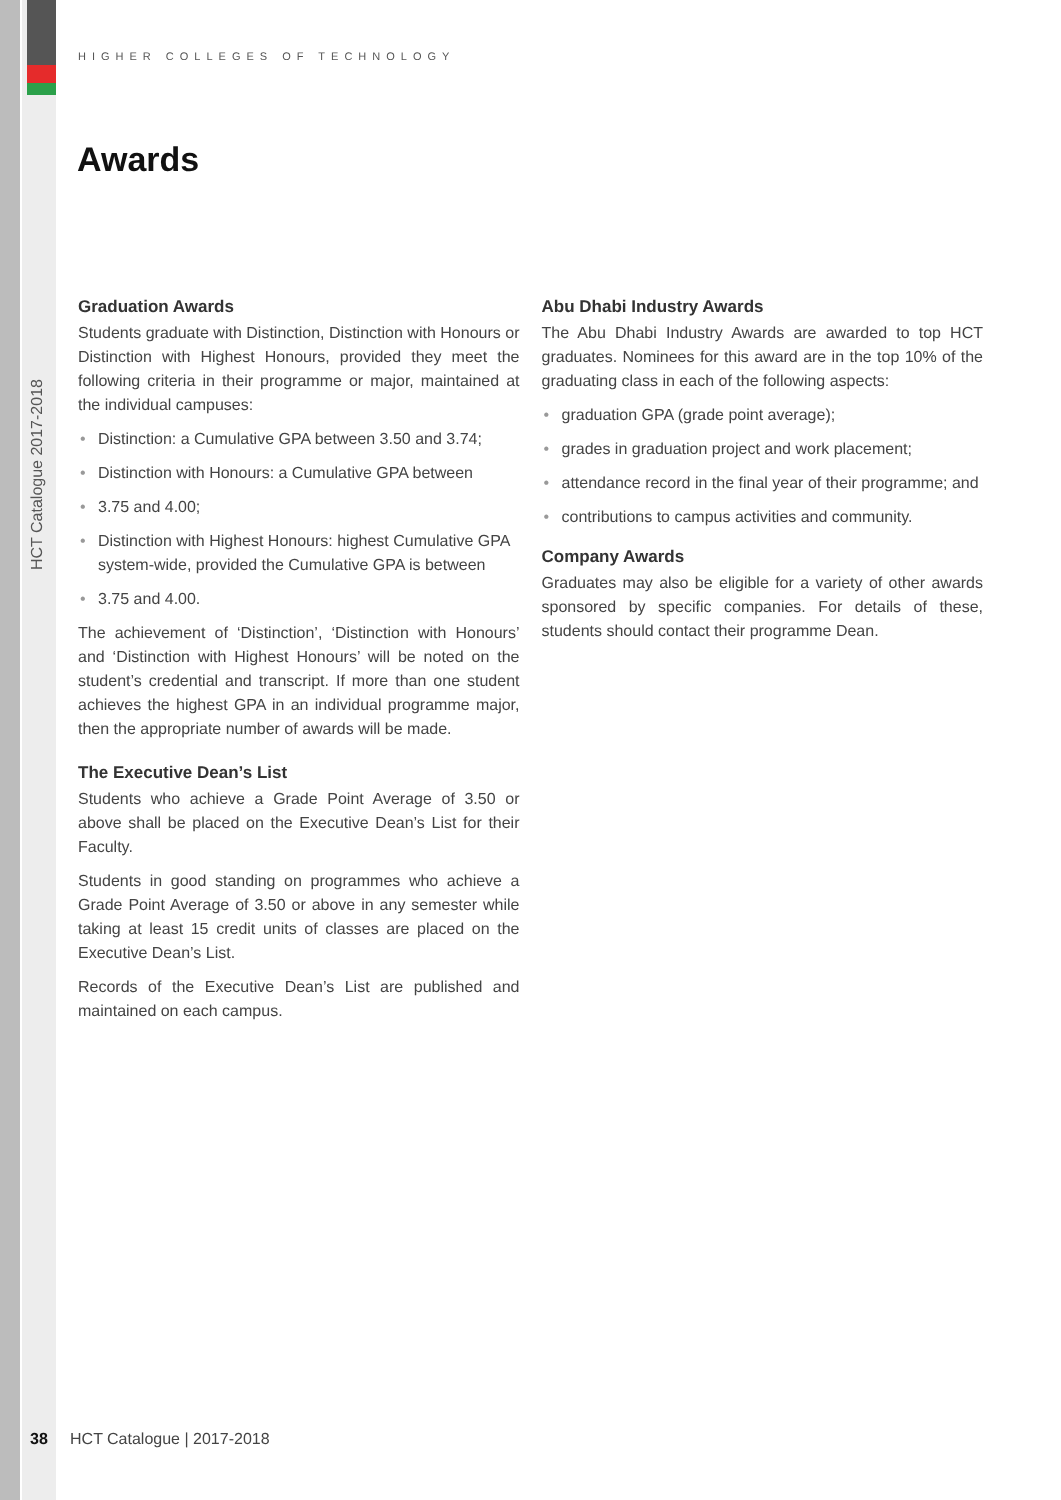HCT Catalogue 2017-2018
HIGHER COLLEGES OF TECHNOLOGY
Awards
Graduation Awards
Students graduate with Distinction, Distinction with Honours or Distinction with Highest Honours, provided they meet the following criteria in their programme or major, maintained at the individual campuses:
• Distinction: a Cumulative GPA between 3.50 and 3.74;
• Distinction with Honours: a Cumulative GPA between
• 3.75 and 4.00;
• Distinction with Highest Honours: highest Cumulative GPA system-wide, provided the Cumulative GPA is between
• 3.75 and 4.00.
The achievement of ‘Distinction’, ‘Distinction with Honours’ and ‘Distinction with Highest Honours’ will be noted on the student’s credential and transcript. If more than one student achieves the highest GPA in an individual programme major, then the appropriate number of awards will be made.
The Executive Dean’s List
Students who achieve a Grade Point Average of 3.50 or above shall be placed on the Executive Dean’s List for their Faculty.
Students in good standing on programmes who achieve a Grade Point Average of 3.50 or above in any semester while taking at least 15 credit units of classes are placed on the Executive Dean’s List.
Records of the Executive Dean’s List are published and maintained on each campus.
Abu Dhabi Industry Awards
The Abu Dhabi Industry Awards are awarded to top HCT graduates. Nominees for this award are in the top 10% of the graduating class in each of the following aspects:
• graduation GPA (grade point average);
• grades in graduation project and work placement;
• attendance record in the final year of their programme; and
• contributions to campus activities and community.
Company Awards
Graduates may also be eligible for a variety of other awards sponsored by specific companies. For details of these, students should contact their programme Dean.
38 HCT Catalogue | 2017-2018